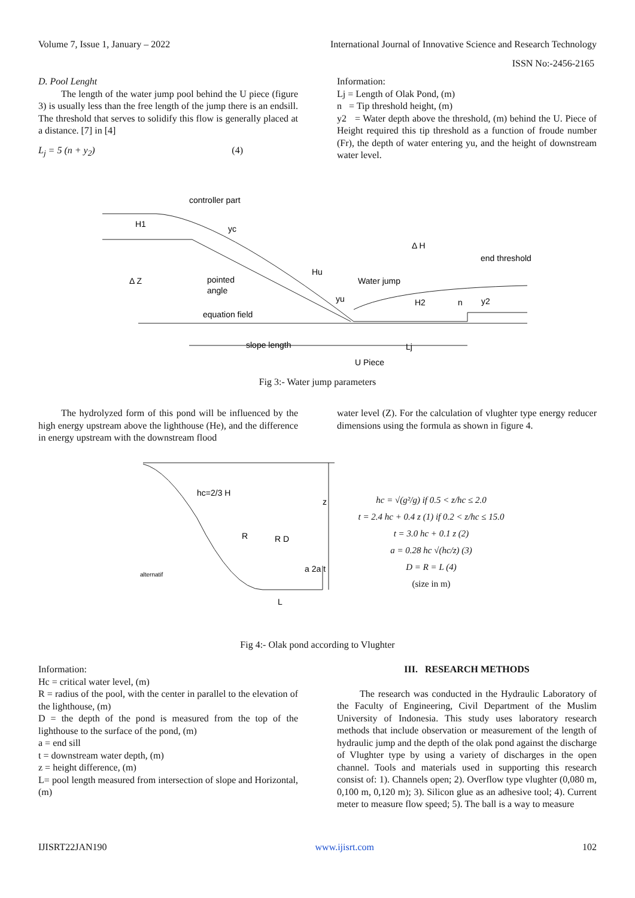Volume 7, Issue 1, January – 2022 International Journal of Innovative Science and Research Technology
ISSN No:-2456-2165
D. Pool Lenght
The length of the water jump pool behind the U piece (figure 3) is usually less than the free length of the jump there is an endsill. The threshold that serves to solidify this flow is generally placed at a distance. [7] in [4]
L<sub>j</sub> = 5 (n + y<sub>2</sub>) (4)
Information:
Lj = Length of Olak Pond, (m)
n = Tip threshold height, (m)
y2 = Water depth above the threshold, (m) behind the U. Piece of Height required this tip threshold as a function of froude number (Fr), the depth of water entering yu, and the height of downstream water level.
controller part
H1
yc
Δ Z
pointed
angle
Hu
Water jump
Δ H
end threshold
yu
H2
n
y2
equation field
slope length
Lj
U Piece
Fig 3:- Water jump parameters
The hydrolyzed form of this pond will be influenced by the high energy upstream above the lighthouse (He), and the difference in energy upstream with the downstream flood
water level (Z). For the calculation of vlughter type energy reducer dimensions using the formula as shown in figure 4.
hc=2/3 H
z
R
R D
a 2a t
L
alternatif
hc = √(g²/g) if 0.5 < z/hc ≤ 2.0
t = 2.4 hc + 0.4 z (1) if 0.2 < z/hc ≤ 15.0
t = 3.0 hc + 0.1 z (2)
a = 0.28 hc √(hc/z) (3)
D = R = L (4)
(size in m)
Fig 4:- Olak pond according to Vlughter
Information:
Hc = critical water level, (m)
R = radius of the pool, with the center in parallel to the elevation of the lighthouse, (m)
D = the depth of the pond is measured from the top of the lighthouse to the surface of the pond, (m)
a = end sill
t = downstream water depth, (m)
z = height difference, (m)
L= pool length measured from intersection of slope and Horizontal, (m)
III. RESEARCH METHODS
The research was conducted in the Hydraulic Laboratory of the Faculty of Engineering, Civil Department of the Muslim University of Indonesia. This study uses laboratory research methods that include observation or measurement of the length of hydraulic jump and the depth of the olak pond against the discharge of Vlughter type by using a variety of discharges in the open channel. Tools and materials used in supporting this research consist of: 1). Channels open; 2). Overflow type vlughter (0,080 m, 0,100 m, 0,120 m); 3). Silicon glue as an adhesive tool; 4). Current meter to measure flow speed; 5). The ball is a way to measure
IJISRT22JAN190 www.ijisrt.com 102